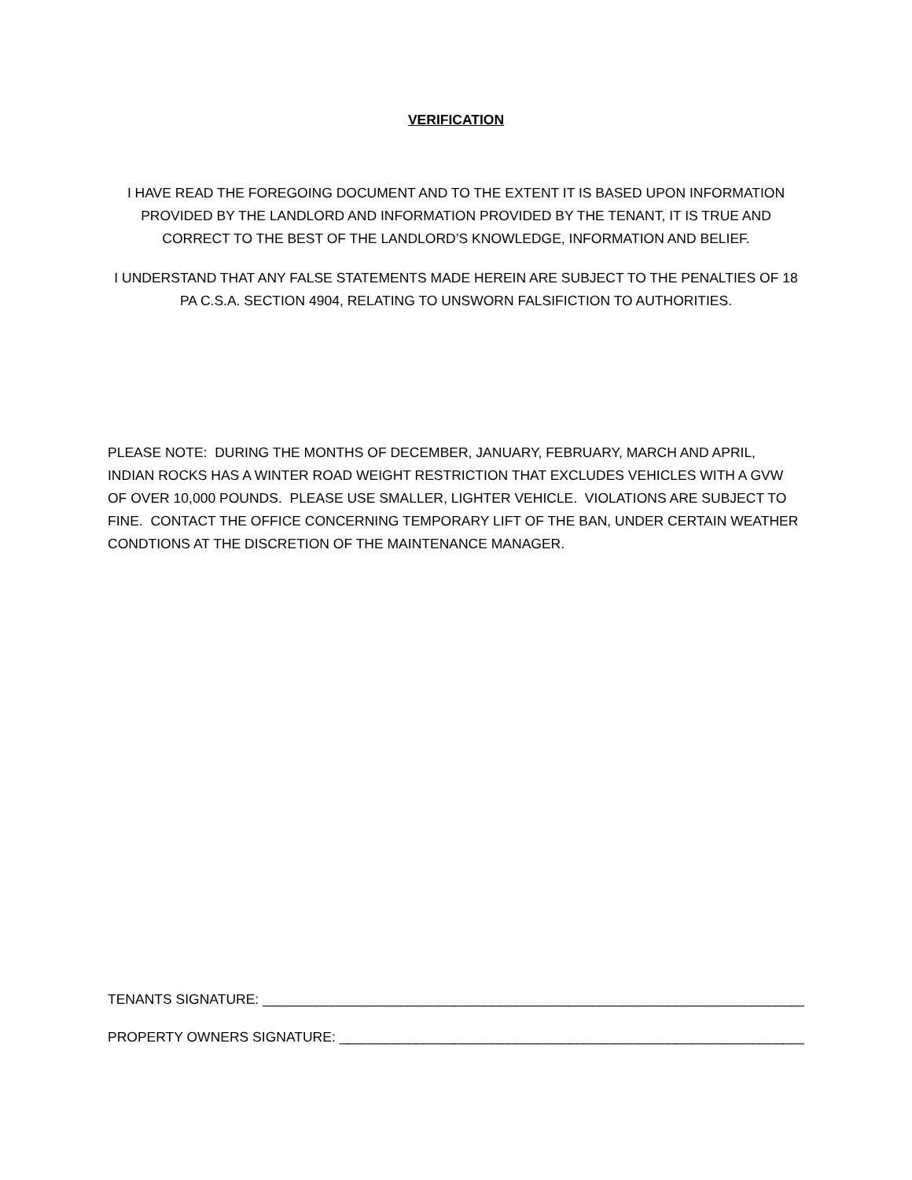VERIFICATION
I HAVE READ THE FOREGOING DOCUMENT AND TO THE EXTENT IT IS BASED UPON INFORMATION PROVIDED BY THE LANDLORD AND INFORMATION PROVIDED BY THE TENANT, IT IS TRUE AND CORRECT TO THE BEST OF THE LANDLORD’S KNOWLEDGE, INFORMATION AND BELIEF.
I UNDERSTAND THAT ANY FALSE STATEMENTS MADE HEREIN ARE SUBJECT TO THE PENALTIES OF 18 PA C.S.A. SECTION 4904, RELATING TO UNSWORN FALSIFICTION TO AUTHORITIES.
PLEASE NOTE: DURING THE MONTHS OF DECEMBER, JANUARY, FEBRUARY, MARCH AND APRIL, INDIAN ROCKS HAS A WINTER ROAD WEIGHT RESTRICTION THAT EXCLUDES VEHICLES WITH A GVW OF OVER 10,000 POUNDS. PLEASE USE SMALLER, LIGHTER VEHICLE. VIOLATIONS ARE SUBJECT TO FINE. CONTACT THE OFFICE CONCERNING TEMPORARY LIFT OF THE BAN, UNDER CERTAIN WEATHER CONDTIONS AT THE DISCRETION OF THE MAINTENANCE MANAGER.
TENANTS SIGNATURE: ________________________________________________________________________
PROPERTY OWNERS SIGNATURE: ______________________________________________________________